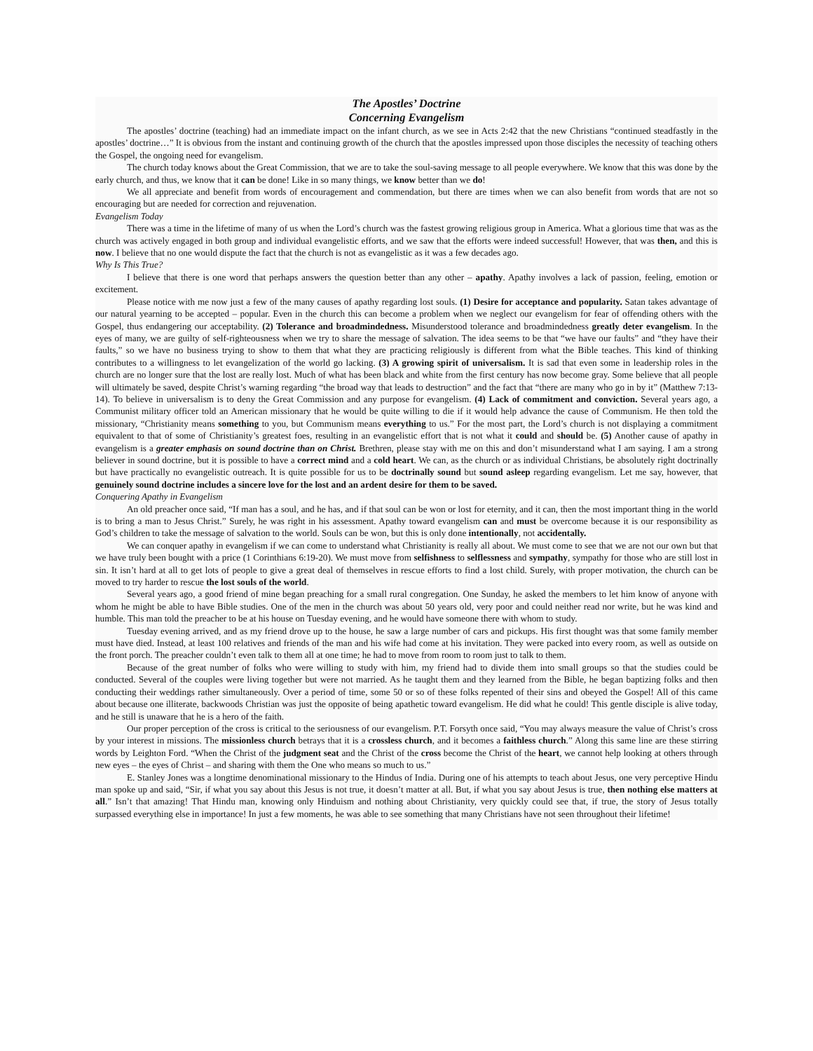The Apostles’ Doctrine
Concerning Evangelism
The apostles’ doctrine (teaching) had an immediate impact on the infant church, as we see in Acts 2:42 that the new Christians “continued steadfastly in the apostles’ doctrine…” It is obvious from the instant and continuing growth of the church that the apostles impressed upon those disciples the necessity of teaching others the Gospel, the ongoing need for evangelism.
The church today knows about the Great Commission, that we are to take the soul-saving message to all people everywhere. We know that this was done by the early church, and thus, we know that it can be done! Like in so many things, we know better than we do!
We all appreciate and benefit from words of encouragement and commendation, but there are times when we can also benefit from words that are not so encouraging but are needed for correction and rejuvenation.
Evangelism Today
There was a time in the lifetime of many of us when the Lord’s church was the fastest growing religious group in America. What a glorious time that was as the church was actively engaged in both group and individual evangelistic efforts, and we saw that the efforts were indeed successful! However, that was then, and this is now. I believe that no one would dispute the fact that the church is not as evangelistic as it was a few decades ago.
Why Is This True?
I believe that there is one word that perhaps answers the question better than any other – apathy. Apathy involves a lack of passion, feeling, emotion or excitement.
Please notice with me now just a few of the many causes of apathy regarding lost souls. (1) Desire for acceptance and popularity. Satan takes advantage of our natural yearning to be accepted – popular. Even in the church this can become a problem when we neglect our evangelism for fear of offending others with the Gospel, thus endangering our acceptability. (2) Tolerance and broadmindedness. Misunderstood tolerance and broadmindedness greatly deter evangelism. In the eyes of many, we are guilty of self-righteousness when we try to share the message of salvation. The idea seems to be that “we have our faults” and “they have their faults,” so we have no business trying to show to them that what they are practicing religiously is different from what the Bible teaches. This kind of thinking contributes to a willingness to let evangelization of the world go lacking. (3) A growing spirit of universalism. It is sad that even some in leadership roles in the church are no longer sure that the lost are really lost. Much of what has been black and white from the first century has now become gray. Some believe that all people will ultimately be saved, despite Christ’s warning regarding “the broad way that leads to destruction” and the fact that “there are many who go in by it” (Matthew 7:13-14). To believe in universalism is to deny the Great Commission and any purpose for evangelism. (4) Lack of commitment and conviction. Several years ago, a Communist military officer told an American missionary that he would be quite willing to die if it would help advance the cause of Communism. He then told the missionary, “Christianity means something to you, but Communism means everything to us.” For the most part, the Lord’s church is not displaying a commitment equivalent to that of some of Christianity’s greatest foes, resulting in an evangelistic effort that is not what it could and should be. (5) Another cause of apathy in evangelism is a greater emphasis on sound doctrine than on Christ. Brethren, please stay with me on this and don’t misunderstand what I am saying. I am a strong believer in sound doctrine, but it is possible to have a correct mind and a cold heart. We can, as the church or as individual Christians, be absolutely right doctrinally but have practically no evangelistic outreach. It is quite possible for us to be doctrinally sound but sound asleep regarding evangelism. Let me say, however, that genuinely sound doctrine includes a sincere love for the lost and an ardent desire for them to be saved.
Conquering Apathy in Evangelism
An old preacher once said, “If man has a soul, and he has, and if that soul can be won or lost for eternity, and it can, then the most important thing in the world is to bring a man to Jesus Christ.” Surely, he was right in his assessment. Apathy toward evangelism can and must be overcome because it is our responsibility as God’s children to take the message of salvation to the world. Souls can be won, but this is only done intentionally, not accidentally.
We can conquer apathy in evangelism if we can come to understand what Christianity is really all about. We must come to see that we are not our own but that we have truly been bought with a price (1 Corinthians 6:19-20). We must move from selfishness to selflessness and sympathy, sympathy for those who are still lost in sin. It isn’t hard at all to get lots of people to give a great deal of themselves in rescue efforts to find a lost child. Surely, with proper motivation, the church can be moved to try harder to rescue the lost souls of the world.
Several years ago, a good friend of mine began preaching for a small rural congregation. One Sunday, he asked the members to let him know of anyone with whom he might be able to have Bible studies. One of the men in the church was about 50 years old, very poor and could neither read nor write, but he was kind and humble. This man told the preacher to be at his house on Tuesday evening, and he would have someone there with whom to study.
Tuesday evening arrived, and as my friend drove up to the house, he saw a large number of cars and pickups. His first thought was that some family member must have died. Instead, at least 100 relatives and friends of the man and his wife had come at his invitation. They were packed into every room, as well as outside on the front porch. The preacher couldn’t even talk to them all at one time; he had to move from room to room just to talk to them.
Because of the great number of folks who were willing to study with him, my friend had to divide them into small groups so that the studies could be conducted. Several of the couples were living together but were not married. As he taught them and they learned from the Bible, he began baptizing folks and then conducting their weddings rather simultaneously. Over a period of time, some 50 or so of these folks repented of their sins and obeyed the Gospel! All of this came about because one illiterate, backwoods Christian was just the opposite of being apathetic toward evangelism. He did what he could! This gentle disciple is alive today, and he still is unaware that he is a hero of the faith.
Our proper perception of the cross is critical to the seriousness of our evangelism. P.T. Forsyth once said, “You may always measure the value of Christ’s cross by your interest in missions. The missionless church betrays that it is a crossless church, and it becomes a faithless church.” Along this same line are these stirring words by Leighton Ford. “When the Christ of the judgment seat and the Christ of the cross become the Christ of the heart, we cannot help looking at others through new eyes – the eyes of Christ – and sharing with them the One who means so much to us.”
E. Stanley Jones was a longtime denominational missionary to the Hindus of India. During one of his attempts to teach about Jesus, one very perceptive Hindu man spoke up and said, “Sir, if what you say about this Jesus is not true, it doesn’t matter at all. But, if what you say about Jesus is true, then nothing else matters at all.” Isn’t that amazing! That Hindu man, knowing only Hinduism and nothing about Christianity, very quickly could see that, if true, the story of Jesus totally surpassed everything else in importance! In just a few moments, he was able to see something that many Christians have not seen throughout their lifetime!